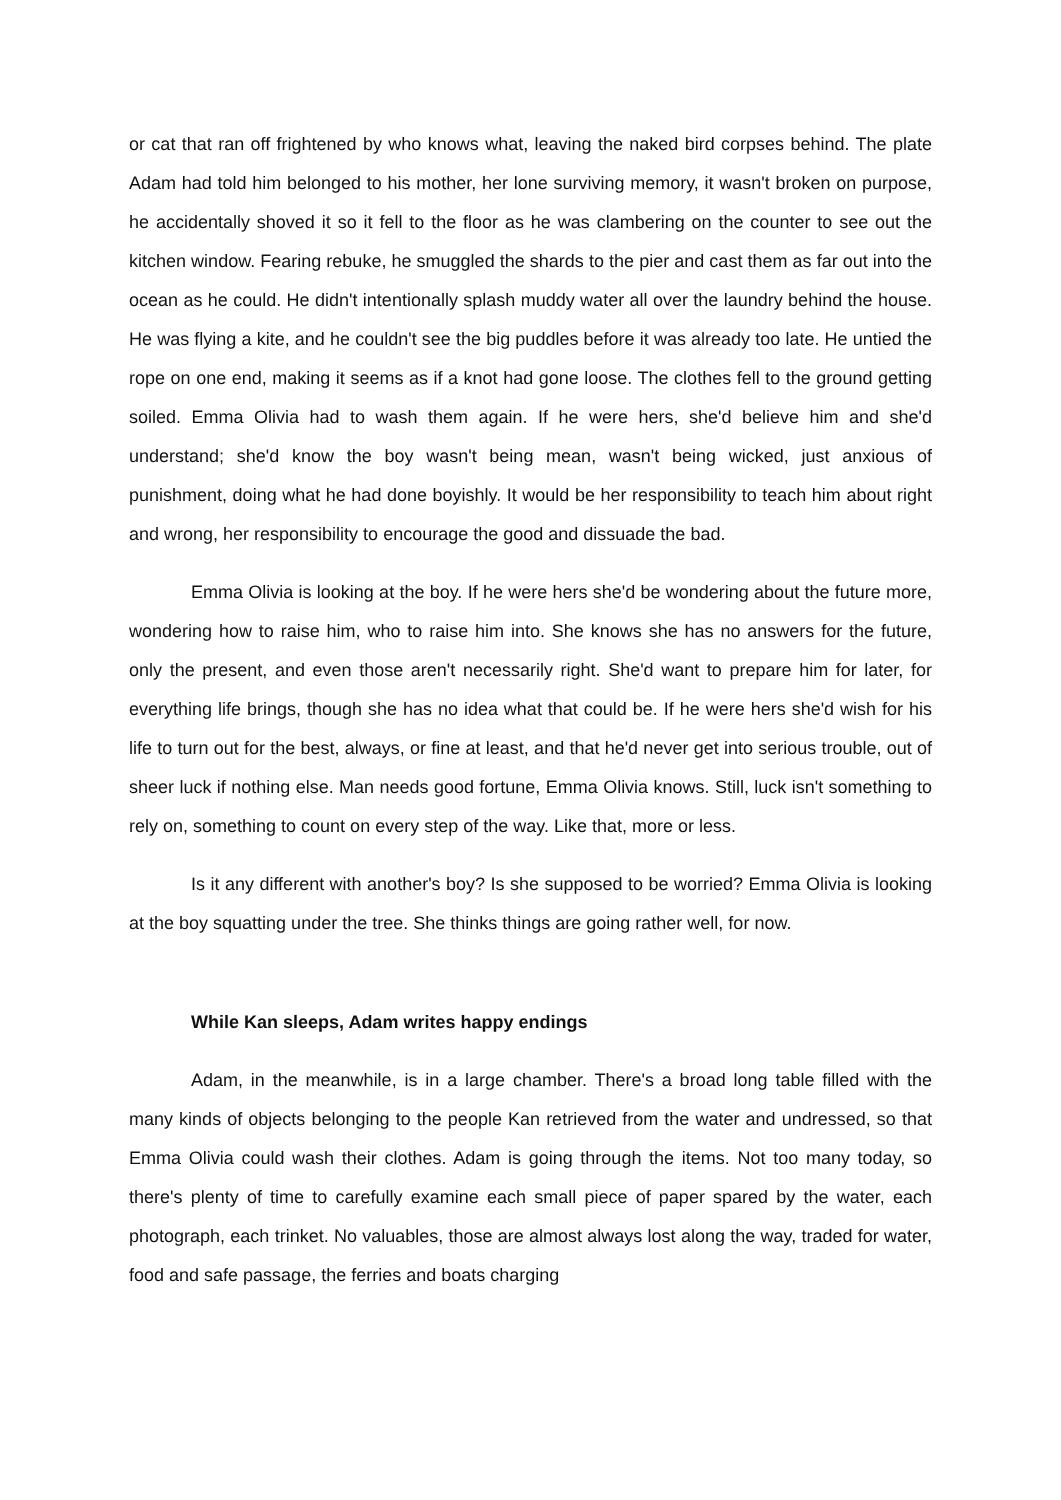or cat that ran off frightened by who knows what, leaving the naked bird corpses behind. The plate Adam had told him belonged to his mother, her lone surviving memory, it wasn't broken on purpose, he accidentally shoved it so it fell to the floor as he was clambering on the counter to see out the kitchen window. Fearing rebuke, he smuggled the shards to the pier and cast them as far out into the ocean as he could. He didn't intentionally splash muddy water all over the laundry behind the house. He was flying a kite, and he couldn't see the big puddles before it was already too late. He untied the rope on one end, making it seems as if a knot had gone loose. The clothes fell to the ground getting soiled. Emma Olivia had to wash them again. If he were hers, she'd believe him and she'd understand; she'd know the boy wasn't being mean, wasn't being wicked, just anxious of punishment, doing what he had done boyishly. It would be her responsibility to teach him about right and wrong, her responsibility to encourage the good and dissuade the bad.
Emma Olivia is looking at the boy. If he were hers she'd be wondering about the future more, wondering how to raise him, who to raise him into. She knows she has no answers for the future, only the present, and even those aren't necessarily right. She'd want to prepare him for later, for everything life brings, though she has no idea what that could be. If he were hers she'd wish for his life to turn out for the best, always, or fine at least, and that he'd never get into serious trouble, out of sheer luck if nothing else. Man needs good fortune, Emma Olivia knows. Still, luck isn't something to rely on, something to count on every step of the way. Like that, more or less.
Is it any different with another's boy? Is she supposed to be worried? Emma Olivia is looking at the boy squatting under the tree. She thinks things are going rather well, for now.
While Kan sleeps, Adam writes happy endings
Adam, in the meanwhile, is in a large chamber. There's a broad long table filled with the many kinds of objects belonging to the people Kan retrieved from the water and undressed, so that Emma Olivia could wash their clothes. Adam is going through the items. Not too many today, so there's plenty of time to carefully examine each small piece of paper spared by the water, each photograph, each trinket. No valuables, those are almost always lost along the way, traded for water, food and safe passage, the ferries and boats charging